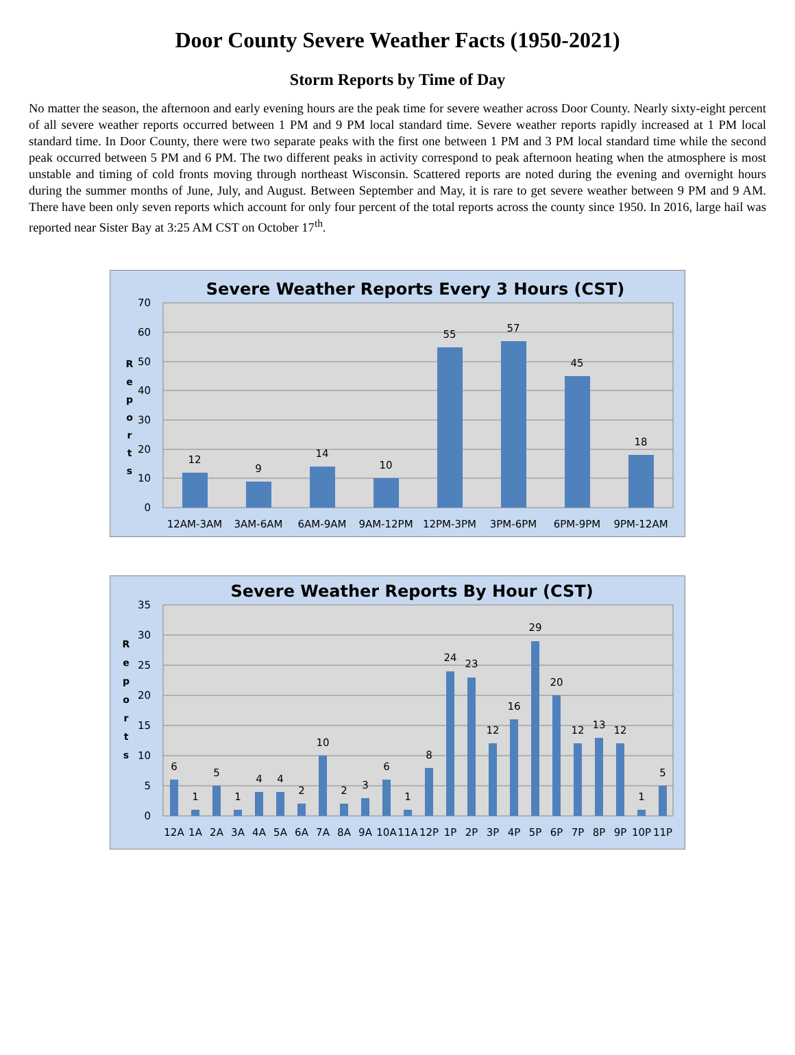Door County Severe Weather Facts (1950-2021)
Storm Reports by Time of Day
No matter the season, the afternoon and early evening hours are the peak time for severe weather across Door County. Nearly sixty-eight percent of all severe weather reports occurred between 1 PM and 9 PM local standard time. Severe weather reports rapidly increased at 1 PM local standard time. In Door County, there were two separate peaks with the first one between 1 PM and 3 PM local standard time while the second peak occurred between 5 PM and 6 PM. The two different peaks in activity correspond to peak afternoon heating when the atmosphere is most unstable and timing of cold fronts moving through northeast Wisconsin. Scattered reports are noted during the evening and overnight hours during the summer months of June, July, and August. Between September and May, it is rare to get severe weather between 9 PM and 9 AM. There have been only seven reports which account for only four percent of the total reports across the county since 1950. In 2016, large hail was reported near Sister Bay at 3:25 AM CST on October 17<sup>th</sup>.
Severe Weather Reports Every 3 Hours (CST)
70
60
50
40
30
20
10
0
R
e
p
o
r
t
s
12
9
14
10
55
57
45
18
12AM-3AM
3AM-6AM
6AM-9AM
9AM-12PM
12PM-3PM
3PM-6PM
6PM-9PM
9PM-12AM
Severe Weather Reports By Hour (CST)
35
30
25
20
15
10
5
0
R
e
p
o
r
t
s
6
1
5
1
4
4
2
10
2
3
6
1
8
24
23
12
16
29
20
12
13
12
1
5
12A
1A
2A
3A
4A
5A
6A
7A
8A
9A
10A
11A
12P
1P
2P
3P
4P
5P
6P
7P
8P
9P
10P
11P